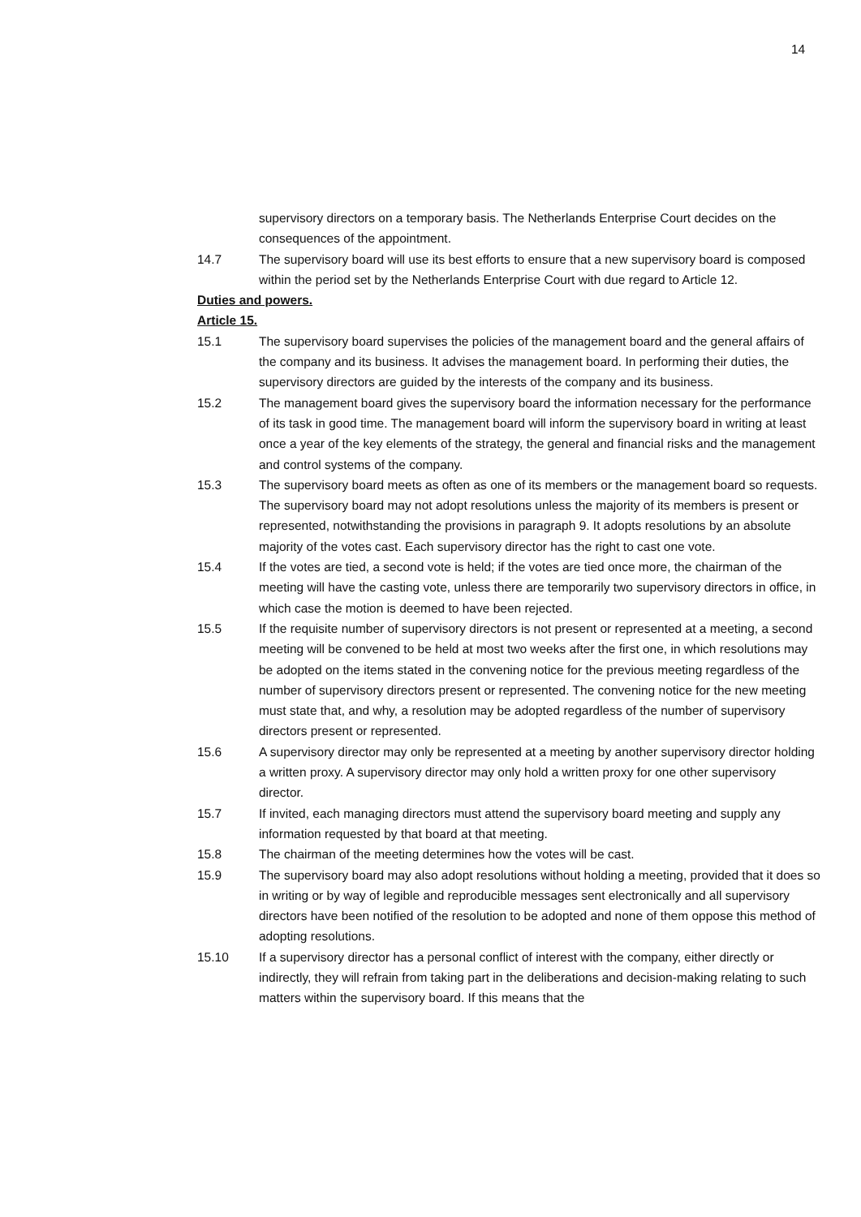14
supervisory directors on a temporary basis. The Netherlands Enterprise Court decides on the consequences of the appointment.
14.7 The supervisory board will use its best efforts to ensure that a new supervisory board is composed within the period set by the Netherlands Enterprise Court with due regard to Article 12.
Duties and powers.
Article 15.
15.1 The supervisory board supervises the policies of the management board and the general affairs of the company and its business. It advises the management board. In performing their duties, the supervisory directors are guided by the interests of the company and its business.
15.2 The management board gives the supervisory board the information necessary for the performance of its task in good time. The management board will inform the supervisory board in writing at least once a year of the key elements of the strategy, the general and financial risks and the management and control systems of the company.
15.3 The supervisory board meets as often as one of its members or the management board so requests. The supervisory board may not adopt resolutions unless the majority of its members is present or represented, notwithstanding the provisions in paragraph 9. It adopts resolutions by an absolute majority of the votes cast. Each supervisory director has the right to cast one vote.
15.4 If the votes are tied, a second vote is held; if the votes are tied once more, the chairman of the meeting will have the casting vote, unless there are temporarily two supervisory directors in office, in which case the motion is deemed to have been rejected.
15.5 If the requisite number of supervisory directors is not present or represented at a meeting, a second meeting will be convened to be held at most two weeks after the first one, in which resolutions may be adopted on the items stated in the convening notice for the previous meeting regardless of the number of supervisory directors present or represented. The convening notice for the new meeting must state that, and why, a resolution may be adopted regardless of the number of supervisory directors present or represented.
15.6 A supervisory director may only be represented at a meeting by another supervisory director holding a written proxy. A supervisory director may only hold a written proxy for one other supervisory director.
15.7 If invited, each managing directors must attend the supervisory board meeting and supply any information requested by that board at that meeting.
15.8 The chairman of the meeting determines how the votes will be cast.
15.9 The supervisory board may also adopt resolutions without holding a meeting, provided that it does so in writing or by way of legible and reproducible messages sent electronically and all supervisory directors have been notified of the resolution to be adopted and none of them oppose this method of adopting resolutions.
15.10 If a supervisory director has a personal conflict of interest with the company, either directly or indirectly, they will refrain from taking part in the deliberations and decision-making relating to such matters within the supervisory board. If this means that the